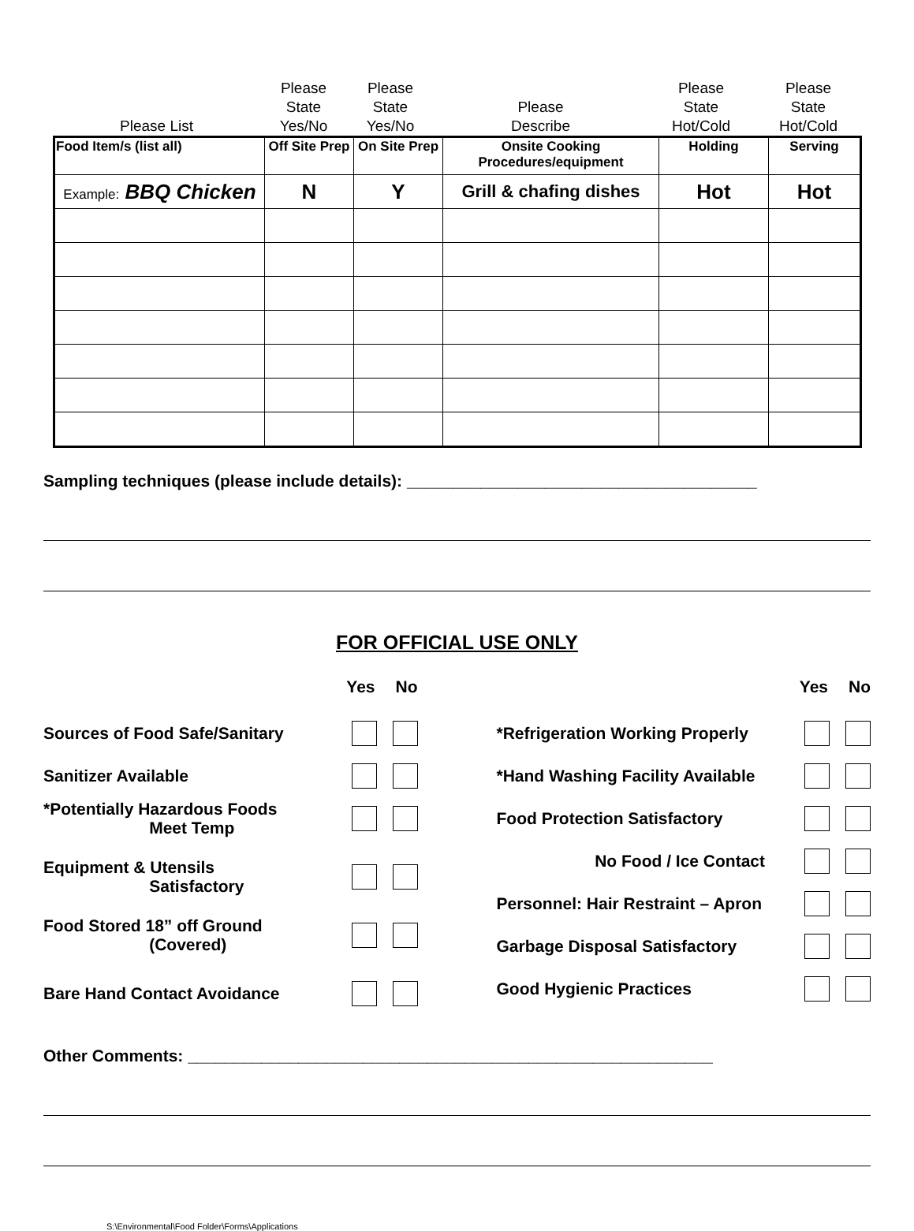Please List
Please
State
Yes/No
Please
State
Yes/No
Please
Describe
Please
State
Hot/Cold
Please
State
Hot/Cold
| Food Item/s (list all) | Off Site Prep | On Site Prep | Onsite Cooking Procedures/equipment | Holding | Serving |
| --- | --- | --- | --- | --- | --- |
| Example: BBQ Chicken | N | Y | Grill & chafing dishes | Hot | Hot |
Sampling techniques (please include details): ______________________________________
FOR OFFICIAL USE ONLY
Yes No
Sources of Food Safe/Sanitary
Sanitizer Available
*Potentially Hazardous Foods
Meet Temp
Equipment & Utensils
Satisfactory
Food Stored 18” off Ground
(Covered)
Bare Hand Contact Avoidance
Yes No
*Refrigeration Working Properly
*Hand Washing Facility Available
Food Protection Satisfactory
No Food / Ice Contact
Personnel: Hair Restraint – Apron
Garbage Disposal Satisfactory
Good Hygienic Practices
Other Comments: _________________________________________________________
S:\Environmental\Food Folder\Forms\Applications